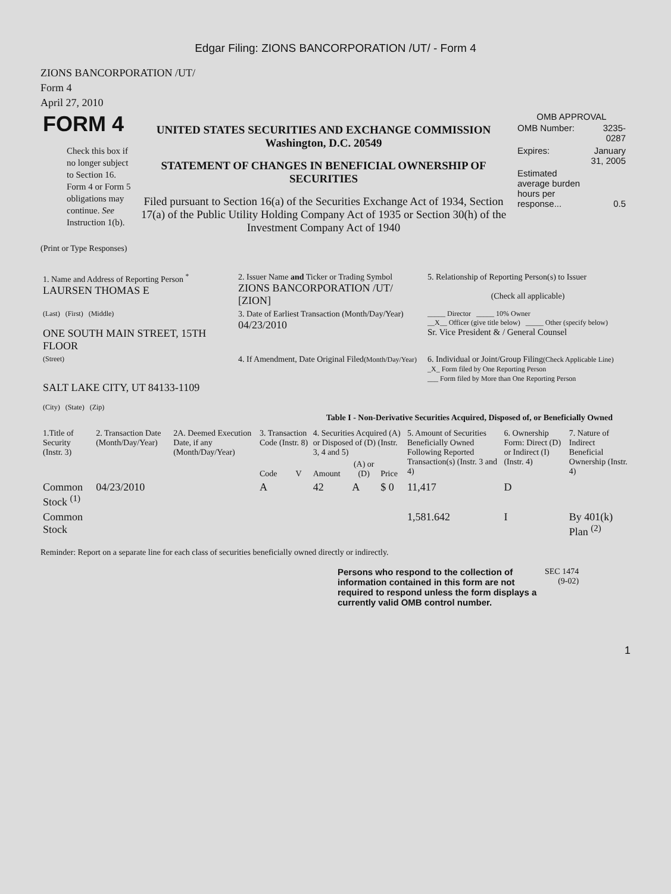Edgar Filing: ZIONS BANCORPORATION /UT/ - Form 4
ZIONS BANCORPORATION /UT/
Form 4
April 27, 2010
| FORM 4 Check this box if no longer subject to Section 16. Form 4 or Form 5 obligations may continue. See Instruction 1(b). | UNITED STATES SECURITIES AND EXCHANGE COMMISSION Washington, D.C. 20549 STATEMENT OF CHANGES IN BENEFICIAL OWNERSHIP OF SECURITIES Filed pursuant to Section 16(a) of the Securities Exchange Act of 1934, Section 17(a) of the Public Utility Holding Company Act of 1935 or Section 30(h) of the Investment Company Act of 1940 | OMB APPROVAL / OMB Number: / 3235-0287 / / Expires: / January 31, 2005 / / Estimated average burden hours per response... / 0.5 / |
(Print or Type Responses)
| 1. Name and Address of Reporting Person <sup>*</sup> LAURSEN THOMAS E | 2. Issuer Name and Ticker or Trading Symbol ZIONS BANCORPORATION /UT/ [ZION] | 5. Relationship of Reporting Person(s) to Issuer (Check all applicable) |
| (Last) (First) (Middle) ONE SOUTH MAIN STREET, 15TH FLOOR | 3. Date of Earliest Transaction (Month/Day/Year) 04/23/2010 | _____ Director _____ 10% Owner __X__ Officer (give title below) _____ Other (specify below) Sr. Vice President & / General Counsel |
| (Street) SALT LAKE CITY, UT 84133-1109 (City) (State) (Zip) | 4. If Amendment, Date Original Filed (Month/Day/Year) | 6. Individual or Joint/Group Filing (Check Applicable Line) _X_ Form filed by One Reporting Person ___ Form filed by More than One Reporting Person |
Table I - Non-Derivative Securities Acquired, Disposed of, or Beneficially Owned
| 1.Title of Security (Instr. 3) | 2. Transaction Date (Month/Day/Year) | 2A. Deemed Execution Date, if any (Month/Day/Year) | 3. Transaction Code (Instr. 8) | | 4. Securities Acquired (A) or Disposed of (D) (Instr. 3, 4 and 5) | | | 5. Amount of Securities Beneficially Owned Following Reported Transaction(s) (Instr. 3 and 4) | 6. Ownership Form: Direct (D) or Indirect (I) (Instr. 4) | 7. Nature of Indirect Beneficial Ownership (Instr. 4) |
| --- | --- | --- | --- | --- | --- | --- | --- | --- | --- | --- |
| | | | Code | V | Amount | (A) or (D) | Price | | | |
| Common Stock <sup>(1)</sup> | 04/23/2010 | | A | | 42 | A | $ 0 | 11,417 | D | |
| Common Stock | | | | | | | | 1,581.642 | I | By 401(k) Plan <sup>(2)</sup> |
Reminder: Report on a separate line for each class of securities beneficially owned directly or indirectly.
| Persons who respond to the collection of information contained in this form are not required to respond unless the form displays a currently valid OMB control number. | SEC 1474 (9-02) |
1